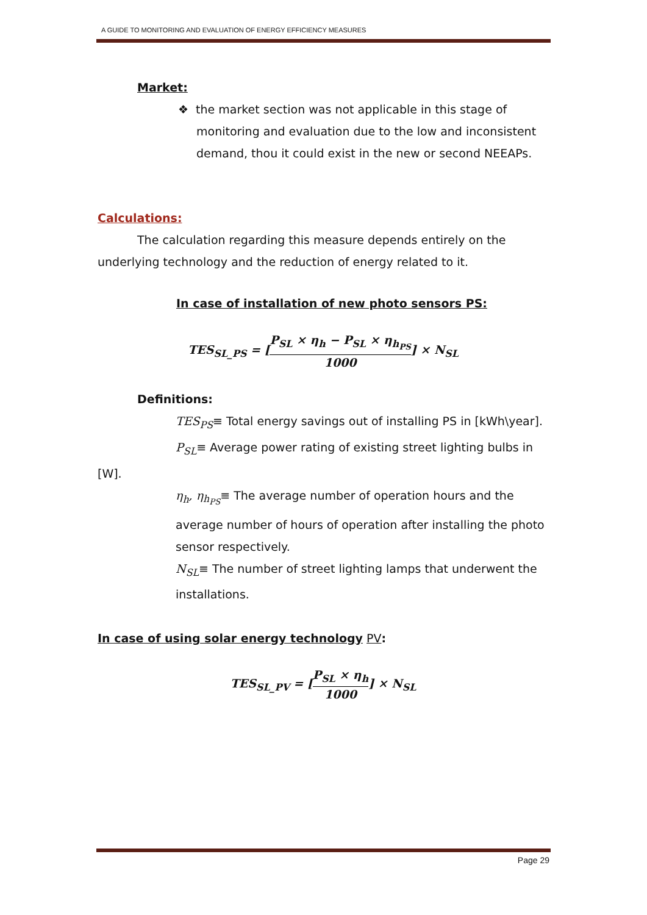A GUIDE TO MONITORING AND EVALUATION OF ENERGY EFFICIENCY MEASURES
Market:
❖ the market section was not applicable in this stage of monitoring and evaluation due to the low and inconsistent demand, thou it could exist in the new or second NEEAPs.
Calculations:
The calculation regarding this measure depends entirely on the underlying technology and the reduction of energy related to it.
In case of installation of new photo sensors PS:
TES<sub>SL_PS</sub> = [P<sub>SL</sub> × η<sub>h</sub> − P<sub>SL</sub> × η<sub>h<sub>PS</sub></sub> 1000] × N<sub>SL</sub>
Definitions:
TES<sub>PS</sub>≡ Total energy savings out of installing PS in [kWh\year].
P<sub>SL</sub>≡ Average power rating of existing street lighting bulbs in [W].
η<sub>h</sub>, η<sub>h<sub>PS</sub></sub>≡ The average number of operation hours and the average number of hours of operation after installing the photo sensor respectively.
N<sub>SL</sub>≡ The number of street lighting lamps that underwent the installations.
In case of using solar energy technology PV:
TES<sub>SL_PV</sub> = [P<sub>SL</sub> × η<sub>h</sub> 1000] × N<sub>SL</sub>
Page 29